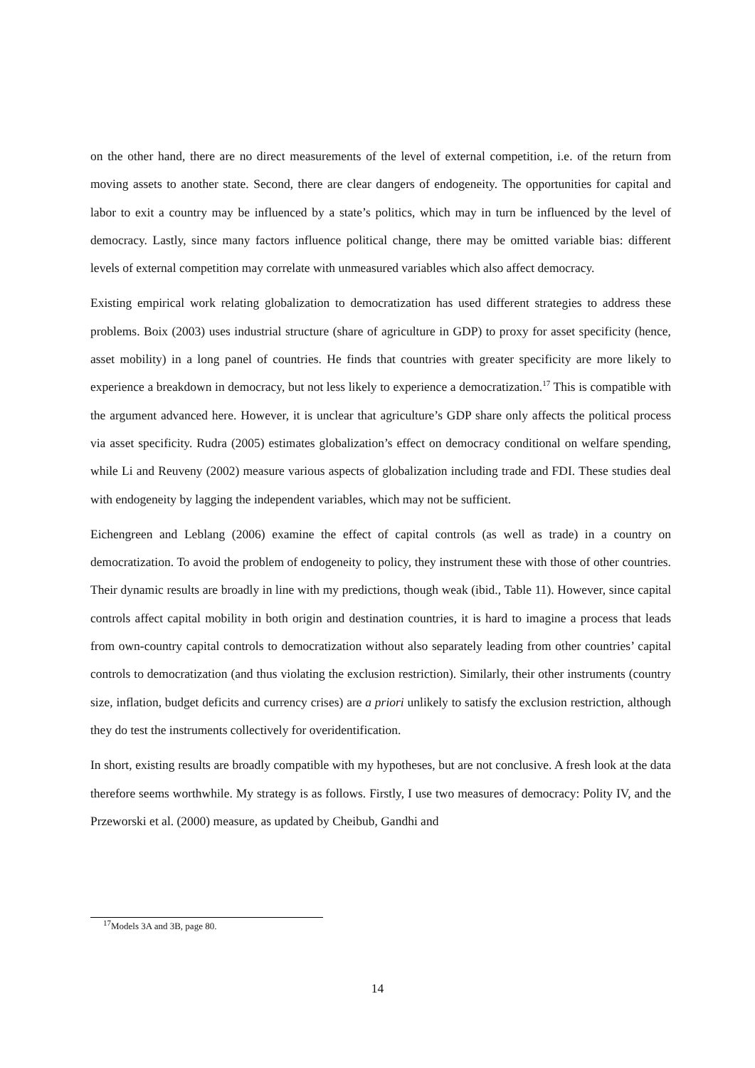on the other hand, there are no direct measurements of the level of external competition, i.e. of the return from moving assets to another state. Second, there are clear dangers of endogeneity. The opportunities for capital and labor to exit a country may be influenced by a state’s politics, which may in turn be influenced by the level of democracy. Lastly, since many factors influence political change, there may be omitted variable bias: different levels of external competition may correlate with unmeasured variables which also affect democracy.
Existing empirical work relating globalization to democratization has used different strategies to address these problems. Boix (2003) uses industrial structure (share of agriculture in GDP) to proxy for asset specificity (hence, asset mobility) in a long panel of countries. He finds that countries with greater specificity are more likely to experience a breakdown in democracy, but not less likely to experience a democratization.<sup>17</sup> This is compatible with the argument advanced here. However, it is unclear that agriculture’s GDP share only affects the political process via asset specificity. Rudra (2005) estimates globalization’s effect on democracy conditional on welfare spending, while Li and Reuveny (2002) measure various aspects of globalization including trade and FDI. These studies deal with endogeneity by lagging the independent variables, which may not be sufficient.
Eichengreen and Leblang (2006) examine the effect of capital controls (as well as trade) in a country on democratization. To avoid the problem of endogeneity to policy, they instrument these with those of other countries. Their dynamic results are broadly in line with my predictions, though weak (ibid., Table 11). However, since capital controls affect capital mobility in both origin and destination countries, it is hard to imagine a process that leads from own-country capital controls to democratization without also separately leading from other countries’ capital controls to democratization (and thus violating the exclusion restriction). Similarly, their other instruments (country size, inflation, budget deficits and currency crises) are a priori unlikely to satisfy the exclusion restriction, although they do test the instruments collectively for overidentification.
In short, existing results are broadly compatible with my hypotheses, but are not conclusive. A fresh look at the data therefore seems worthwhile. My strategy is as follows. Firstly, I use two measures of democracy: Polity IV, and the Przeworski et al. (2000) measure, as updated by Cheibub, Gandhi and
<sup>17</sup> Models 3A and 3B, page 80.
14